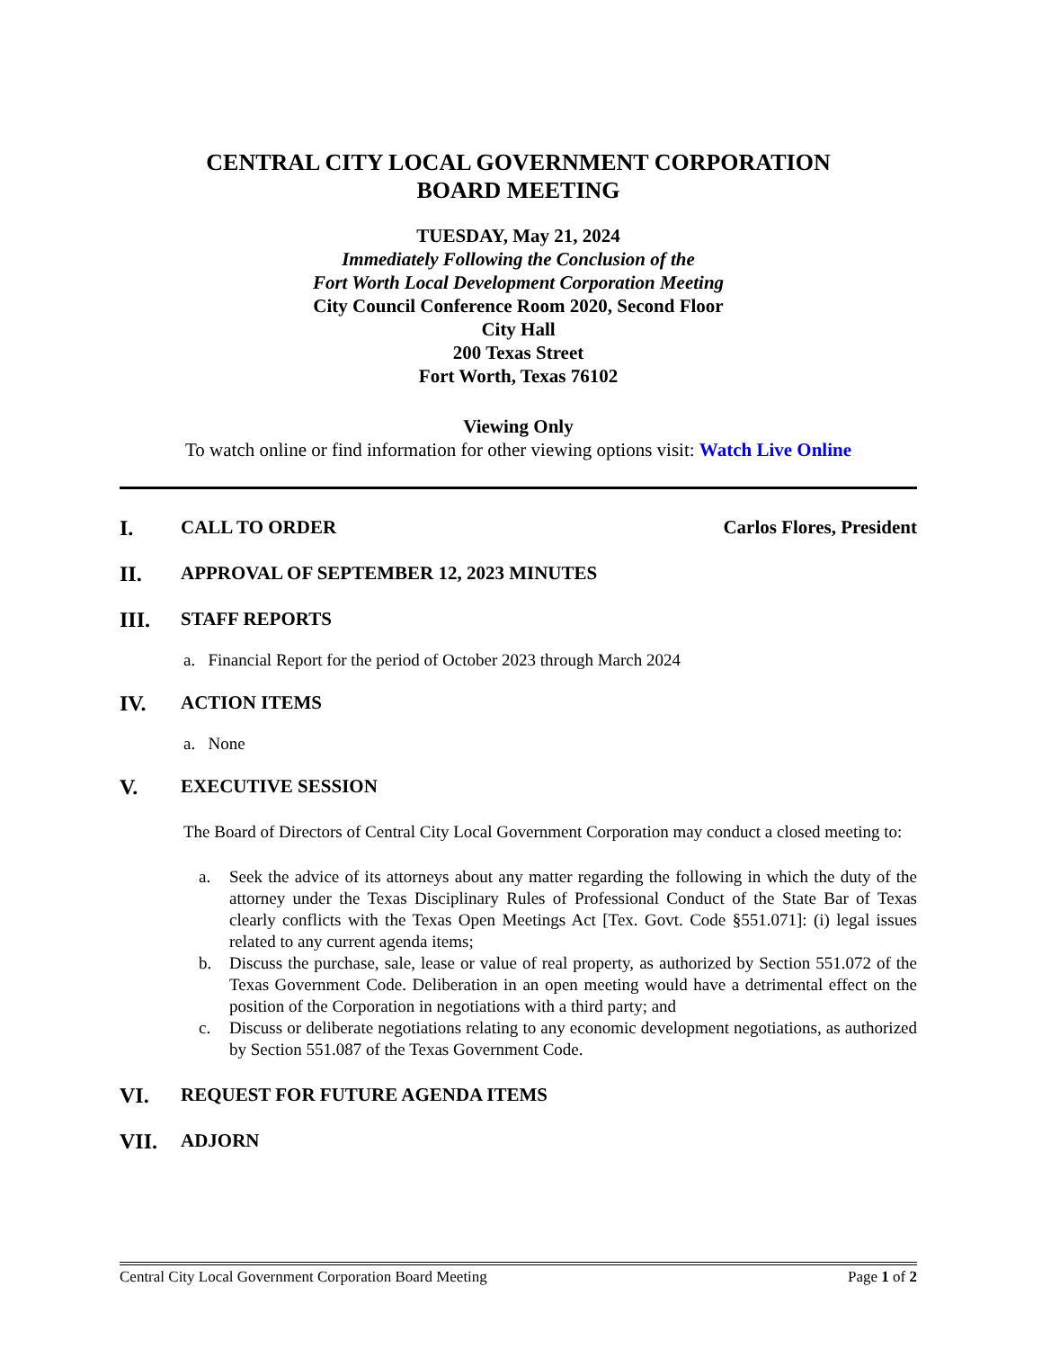CENTRAL CITY LOCAL GOVERNMENT CORPORATION
BOARD MEETING
TUESDAY, May 21, 2024
Immediately Following the Conclusion of the
Fort Worth Local Development Corporation Meeting
City Council Conference Room 2020, Second Floor
City Hall
200 Texas Street
Fort Worth, Texas 76102
Viewing Only
To watch online or find information for other viewing options visit: Watch Live Online
I. CALL TO ORDER Carlos Flores, President
II. APPROVAL OF SEPTEMBER 12, 2023 MINUTES
III. STAFF REPORTS
a. Financial Report for the period of October 2023 through March 2024
IV. ACTION ITEMS
a. None
V. EXECUTIVE SESSION
The Board of Directors of Central City Local Government Corporation may conduct a closed meeting to:
a. Seek the advice of its attorneys about any matter regarding the following in which the duty of the attorney under the Texas Disciplinary Rules of Professional Conduct of the State Bar of Texas clearly conflicts with the Texas Open Meetings Act [Tex. Govt. Code §551.071]: (i) legal issues related to any current agenda items;
b. Discuss the purchase, sale, lease or value of real property, as authorized by Section 551.072 of the Texas Government Code. Deliberation in an open meeting would have a detrimental effect on the position of the Corporation in negotiations with a third party; and
c. Discuss or deliberate negotiations relating to any economic development negotiations, as authorized by Section 551.087 of the Texas Government Code.
VI. REQUEST FOR FUTURE AGENDA ITEMS
VII. ADJORN
Central City Local Government Corporation Board Meeting Page 1 of 2